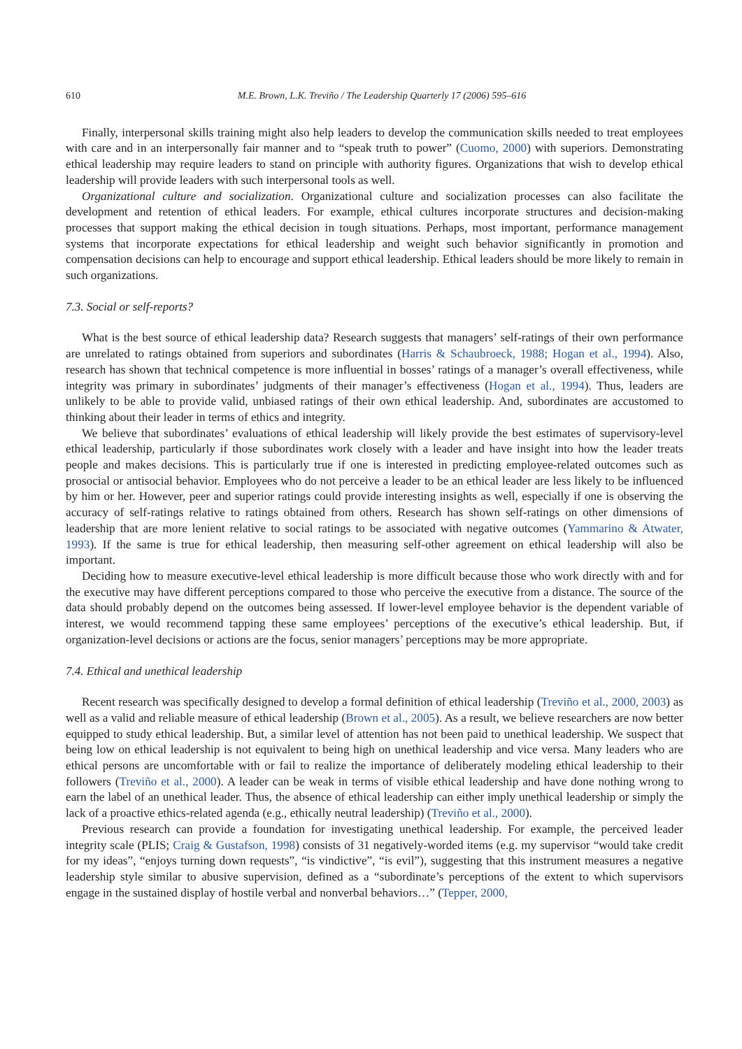610 M.E. Brown, L.K. Treviño / The Leadership Quarterly 17 (2006) 595–616
Finally, interpersonal skills training might also help leaders to develop the communication skills needed to treat employees with care and in an interpersonally fair manner and to “speak truth to power” (Cuomo, 2000) with superiors. Demonstrating ethical leadership may require leaders to stand on principle with authority figures. Organizations that wish to develop ethical leadership will provide leaders with such interpersonal tools as well.
Organizational culture and socialization. Organizational culture and socialization processes can also facilitate the development and retention of ethical leaders. For example, ethical cultures incorporate structures and decision-making processes that support making the ethical decision in tough situations. Perhaps, most important, performance management systems that incorporate expectations for ethical leadership and weight such behavior significantly in promotion and compensation decisions can help to encourage and support ethical leadership. Ethical leaders should be more likely to remain in such organizations.
7.3. Social or self-reports?
What is the best source of ethical leadership data? Research suggests that managers’ self-ratings of their own performance are unrelated to ratings obtained from superiors and subordinates (Harris & Schaubroeck, 1988; Hogan et al., 1994). Also, research has shown that technical competence is more influential in bosses’ ratings of a manager’s overall effectiveness, while integrity was primary in subordinates’ judgments of their manager’s effectiveness (Hogan et al., 1994). Thus, leaders are unlikely to be able to provide valid, unbiased ratings of their own ethical leadership. And, subordinates are accustomed to thinking about their leader in terms of ethics and integrity.
We believe that subordinates’ evaluations of ethical leadership will likely provide the best estimates of supervisory-level ethical leadership, particularly if those subordinates work closely with a leader and have insight into how the leader treats people and makes decisions. This is particularly true if one is interested in predicting employee-related outcomes such as prosocial or antisocial behavior. Employees who do not perceive a leader to be an ethical leader are less likely to be influenced by him or her. However, peer and superior ratings could provide interesting insights as well, especially if one is observing the accuracy of self-ratings relative to ratings obtained from others. Research has shown self-ratings on other dimensions of leadership that are more lenient relative to social ratings to be associated with negative outcomes (Yammarino & Atwater, 1993). If the same is true for ethical leadership, then measuring self-other agreement on ethical leadership will also be important.
Deciding how to measure executive-level ethical leadership is more difficult because those who work directly with and for the executive may have different perceptions compared to those who perceive the executive from a distance. The source of the data should probably depend on the outcomes being assessed. If lower-level employee behavior is the dependent variable of interest, we would recommend tapping these same employees’ perceptions of the executive’s ethical leadership. But, if organization-level decisions or actions are the focus, senior managers’ perceptions may be more appropriate.
7.4. Ethical and unethical leadership
Recent research was specifically designed to develop a formal definition of ethical leadership (Treviño et al., 2000, 2003) as well as a valid and reliable measure of ethical leadership (Brown et al., 2005). As a result, we believe researchers are now better equipped to study ethical leadership. But, a similar level of attention has not been paid to unethical leadership. We suspect that being low on ethical leadership is not equivalent to being high on unethical leadership and vice versa. Many leaders who are ethical persons are uncomfortable with or fail to realize the importance of deliberately modeling ethical leadership to their followers (Treviño et al., 2000). A leader can be weak in terms of visible ethical leadership and have done nothing wrong to earn the label of an unethical leader. Thus, the absence of ethical leadership can either imply unethical leadership or simply the lack of a proactive ethics-related agenda (e.g., ethically neutral leadership) (Treviño et al., 2000).
Previous research can provide a foundation for investigating unethical leadership. For example, the perceived leader integrity scale (PLIS; Craig & Gustafson, 1998) consists of 31 negatively-worded items (e.g. my supervisor “would take credit for my ideas”, “enjoys turning down requests”, “is vindictive”, “is evil”), suggesting that this instrument measures a negative leadership style similar to abusive supervision, defined as a “subordinate’s perceptions of the extent to which supervisors engage in the sustained display of hostile verbal and nonverbal behaviors…” (Tepper, 2000,